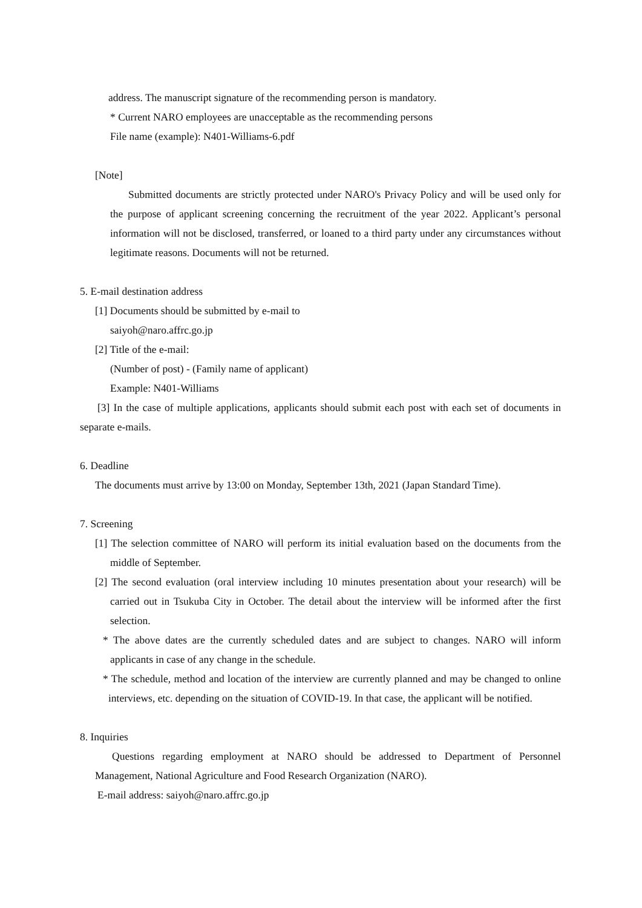address. The manuscript signature of the recommending person is mandatory.
* Current NARO employees are unacceptable as the recommending persons
File name (example): N401-Williams-6.pdf
[Note]
Submitted documents are strictly protected under NARO's Privacy Policy and will be used only for the purpose of applicant screening concerning the recruitment of the year 2022. Applicant’s personal information will not be disclosed, transferred, or loaned to a third party under any circumstances without legitimate reasons. Documents will not be returned.
5. E-mail destination address
[1] Documents should be submitted by e-mail to
saiyoh@naro.affrc.go.jp
[2] Title of the e-mail:
(Number of post) - (Family name of applicant)
Example: N401-Williams
[3] In the case of multiple applications, applicants should submit each post with each set of documents in separate e-mails.
6. Deadline
The documents must arrive by 13:00 on Monday, September 13th, 2021 (Japan Standard Time).
7. Screening
[1] The selection committee of NARO will perform its initial evaluation based on the documents from the middle of September.
[2] The second evaluation (oral interview including 10 minutes presentation about your research) will be carried out in Tsukuba City in October. The detail about the interview will be informed after the first selection.
* The above dates are the currently scheduled dates and are subject to changes. NARO will inform applicants in case of any change in the schedule.
* The schedule, method and location of the interview are currently planned and may be changed to online interviews, etc. depending on the situation of COVID-19. In that case, the applicant will be notified.
8. Inquiries
Questions regarding employment at NARO should be addressed to Department of Personnel Management, National Agriculture and Food Research Organization (NARO).
E-mail address: saiyoh@naro.affrc.go.jp